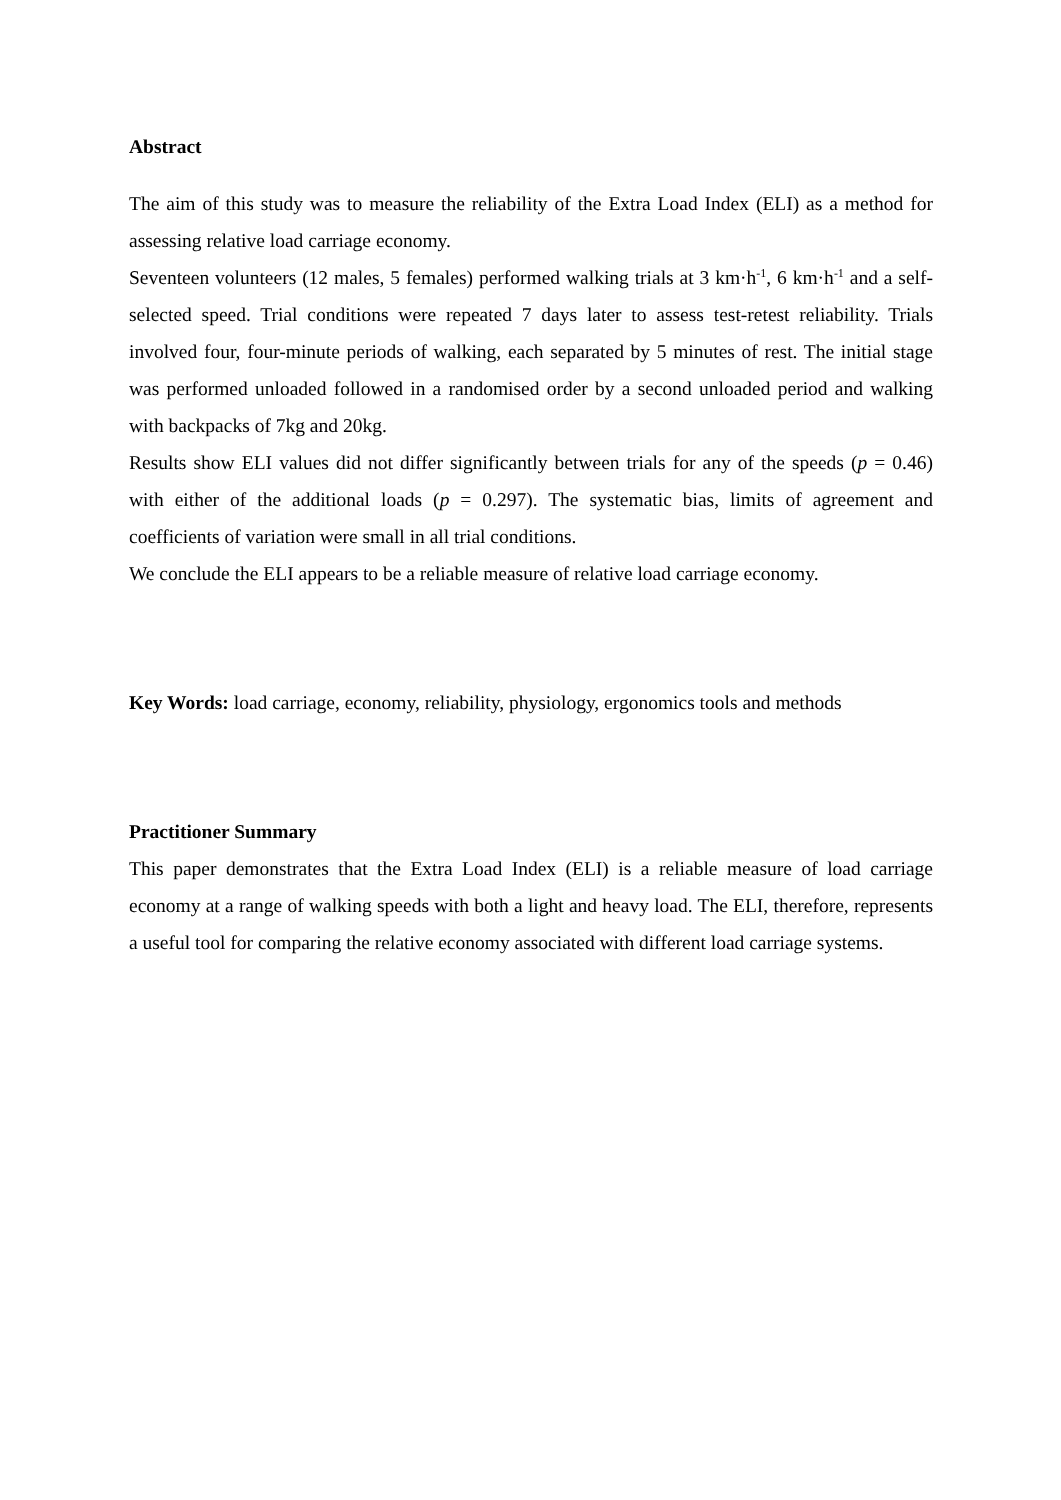Abstract
The aim of this study was to measure the reliability of the Extra Load Index (ELI) as a method for assessing relative load carriage economy.
Seventeen volunteers (12 males, 5 females) performed walking trials at 3 km·h<sup>-1</sup>, 6 km·h<sup>-1</sup> and a self-selected speed. Trial conditions were repeated 7 days later to assess test-retest reliability. Trials involved four, four-minute periods of walking, each separated by 5 minutes of rest. The initial stage was performed unloaded followed in a randomised order by a second unloaded period and walking with backpacks of 7kg and 20kg.
Results show ELI values did not differ significantly between trials for any of the speeds (p = 0.46) with either of the additional loads (p = 0.297). The systematic bias, limits of agreement and coefficients of variation were small in all trial conditions.
We conclude the ELI appears to be a reliable measure of relative load carriage economy.
Key Words: load carriage, economy, reliability, physiology, ergonomics tools and methods
Practitioner Summary
This paper demonstrates that the Extra Load Index (ELI) is a reliable measure of load carriage economy at a range of walking speeds with both a light and heavy load. The ELI, therefore, represents a useful tool for comparing the relative economy associated with different load carriage systems.